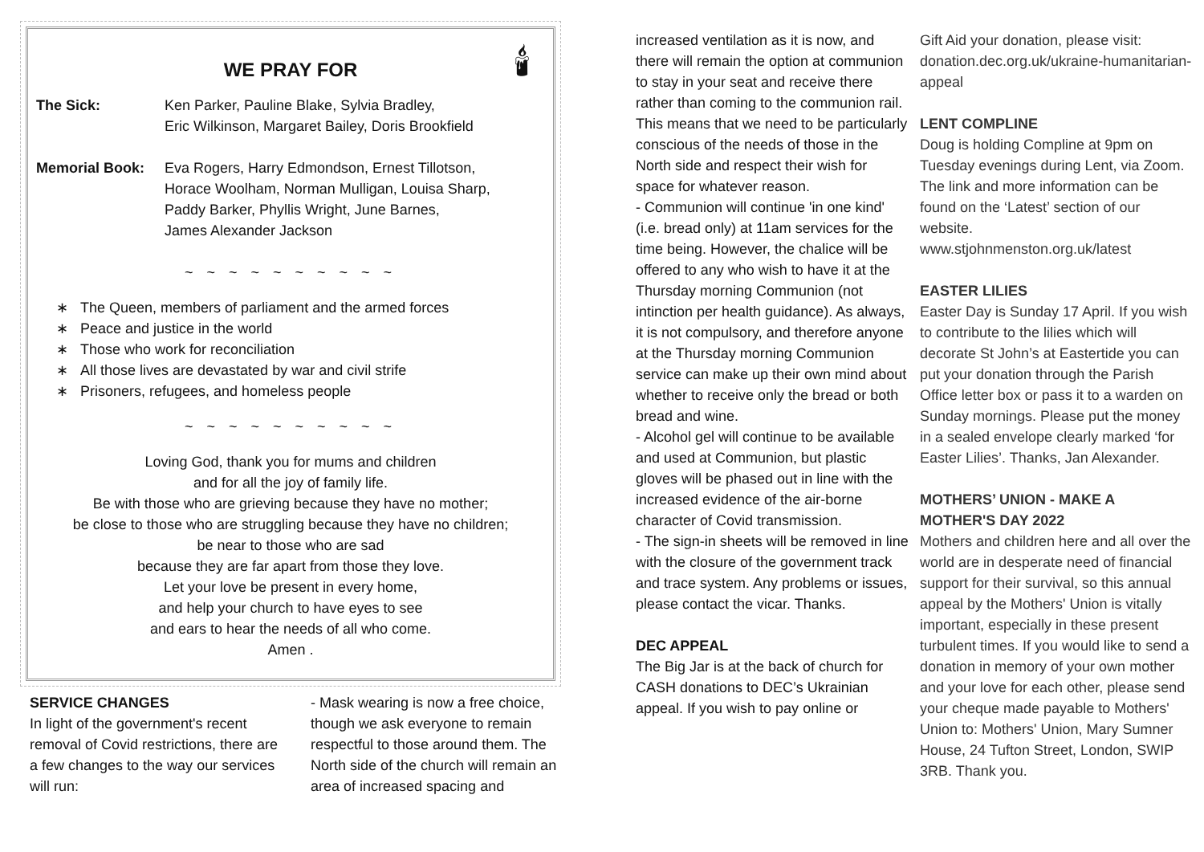🕯
WE PRAY FOR
The Sick: Ken Parker, Pauline Blake, Sylvia Bradley,
Eric Wilkinson, Margaret Bailey, Doris Brookfield
Memorial Book: Eva Rogers, Harry Edmondson, Ernest Tillotson,
Horace Woolham, Norman Mulligan, Louisa Sharp,
Paddy Barker, Phyllis Wright, June Barnes,
James Alexander Jackson
~ ~ ~ ~ ~ ~ ~ ~ ~ ~
The Queen, members of parliament and the armed forces
Peace and justice in the world
Those who work for reconciliation
All those lives are devastated by war and civil strife
Prisoners, refugees, and homeless people
~ ~ ~ ~ ~ ~ ~ ~ ~ ~
Loving God, thank you for mums and children
and for all the joy of family life.
Be with those who are grieving because they have no mother;
be close to those who are struggling because they have no children;
be near to those who are sad
because they are far apart from those they love.
Let your love be present in every home,
and help your church to have eyes to see
and ears to hear the needs of all who come.
Amen .
SERVICE CHANGES
In light of the government's recent removal of Covid restrictions, there are a few changes to the way our services will run:
- Mask wearing is now a free choice, though we ask everyone to remain respectful to those around them. The North side of the church will remain an area of increased spacing and
increased ventilation as it is now, and there will remain the option at communion to stay in your seat and receive there rather than coming to the communion rail. This means that we need to be particularly conscious of the needs of those in the North side and respect their wish for space for whatever reason.
- Communion will continue 'in one kind' (i.e. bread only) at 11am services for the time being. However, the chalice will be offered to any who wish to have it at the Thursday morning Communion (not intinction per health guidance). As always, it is not compulsory, and therefore anyone at the Thursday morning Communion service can make up their own mind about whether to receive only the bread or both bread and wine.
- Alcohol gel will continue to be available and used at Communion, but plastic gloves will be phased out in line with the increased evidence of the air-borne character of Covid transmission.
- The sign-in sheets will be removed in line with the closure of the government track and trace system. Any problems or issues, please contact the vicar. Thanks.
DEC APPEAL
The Big Jar is at the back of church for CASH donations to DEC’s Ukrainian appeal. If you wish to pay online or
Gift Aid your donation, please visit: donation.dec.org.uk/ukraine-humanitarian-appeal
LENT COMPLINE
Doug is holding Compline at 9pm on Tuesday evenings during Lent, via Zoom. The link and more information can be found on the ‘Latest’ section of our website.
www.stjohnmenston.org.uk/latest
EASTER LILIES
Easter Day is Sunday 17 April. If you wish to contribute to the lilies which will decorate St John’s at Eastertide you can put your donation through the Parish Office letter box or pass it to a warden on Sunday mornings. Please put the money in a sealed envelope clearly marked ‘for Easter Lilies’. Thanks, Jan Alexander.
MOTHERS’ UNION - MAKE A MOTHER'S DAY 2022
Mothers and children here and all over the world are in desperate need of financial support for their survival, so this annual appeal by the Mothers' Union is vitally important, especially in these present turbulent times. If you would like to send a donation in memory of your own mother and your love for each other, please send your cheque made payable to Mothers' Union to: Mothers' Union, Mary Sumner House, 24 Tufton Street, London, SWIP 3RB. Thank you.